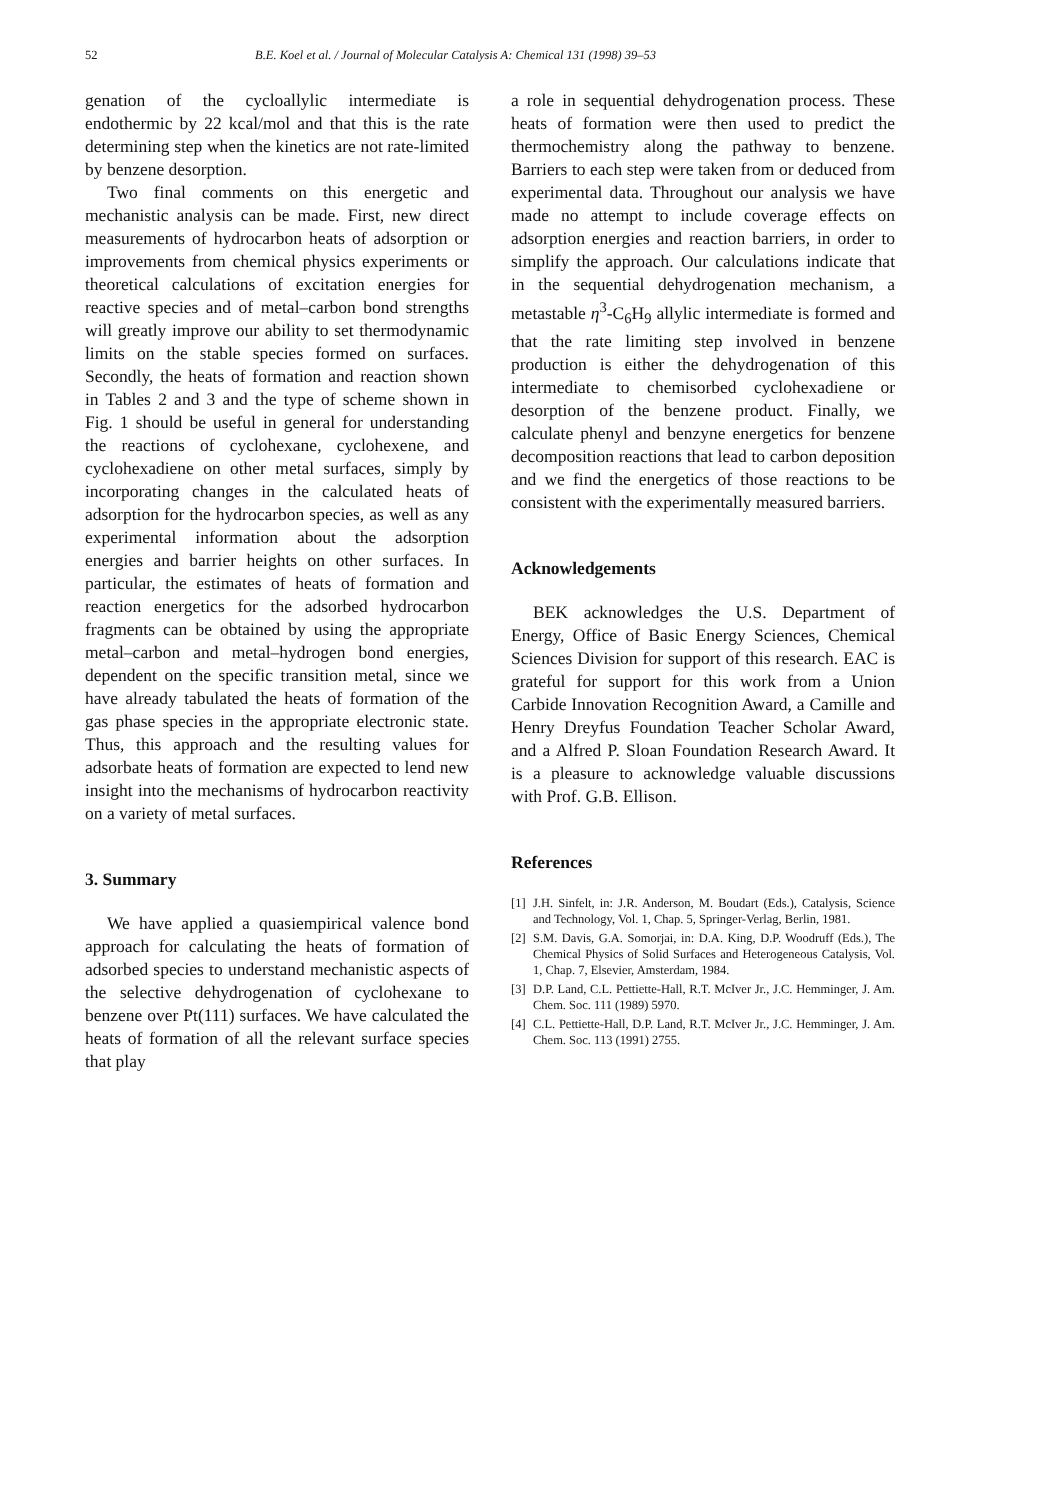52 B.E. Koel et al. / Journal of Molecular Catalysis A: Chemical 131 (1998) 39–53
genation of the cycloallylic intermediate is endothermic by 22 kcal/mol and that this is the rate determining step when the kinetics are not rate-limited by benzene desorption.
Two final comments on this energetic and mechanistic analysis can be made. First, new direct measurements of hydrocarbon heats of adsorption or improvements from chemical physics experiments or theoretical calculations of excitation energies for reactive species and of metal–carbon bond strengths will greatly improve our ability to set thermodynamic limits on the stable species formed on surfaces. Secondly, the heats of formation and reaction shown in Tables 2 and 3 and the type of scheme shown in Fig. 1 should be useful in general for understanding the reactions of cyclohexane, cyclohexene, and cyclohexadiene on other metal surfaces, simply by incorporating changes in the calculated heats of adsorption for the hydrocarbon species, as well as any experimental information about the adsorption energies and barrier heights on other surfaces. In particular, the estimates of heats of formation and reaction energetics for the adsorbed hydrocarbon fragments can be obtained by using the appropriate metal–carbon and metal–hydrogen bond energies, dependent on the specific transition metal, since we have already tabulated the heats of formation of the gas phase species in the appropriate electronic state. Thus, this approach and the resulting values for adsorbate heats of formation are expected to lend new insight into the mechanisms of hydrocarbon reactivity on a variety of metal surfaces.
3. Summary
We have applied a quasiempirical valence bond approach for calculating the heats of formation of adsorbed species to understand mechanistic aspects of the selective dehydrogenation of cyclohexane to benzene over Pt(111) surfaces. We have calculated the heats of formation of all the relevant surface species that play
a role in sequential dehydrogenation process. These heats of formation were then used to predict the thermochemistry along the pathway to benzene. Barriers to each step were taken from or deduced from experimental data. Throughout our analysis we have made no attempt to include coverage effects on adsorption energies and reaction barriers, in order to simplify the approach. Our calculations indicate that in the sequential dehydrogenation mechanism, a metastable η<sup>3</sup>-C<sub>6</sub>H<sub>9</sub> allylic intermediate is formed and that the rate limiting step involved in benzene production is either the dehydrogenation of this intermediate to chemisorbed cyclohexadiene or desorption of the benzene product. Finally, we calculate phenyl and benzyne energetics for benzene decomposition reactions that lead to carbon deposition and we find the energetics of those reactions to be consistent with the experimentally measured barriers.
Acknowledgements
BEK acknowledges the U.S. Department of Energy, Office of Basic Energy Sciences, Chemical Sciences Division for support of this research. EAC is grateful for support for this work from a Union Carbide Innovation Recognition Award, a Camille and Henry Dreyfus Foundation Teacher Scholar Award, and a Alfred P. Sloan Foundation Research Award. It is a pleasure to acknowledge valuable discussions with Prof. G.B. Ellison.
References
[1] J.H. Sinfelt, in: J.R. Anderson, M. Boudart (Eds.), Catalysis, Science and Technology, Vol. 1, Chap. 5, Springer-Verlag, Berlin, 1981.
[2] S.M. Davis, G.A. Somorjai, in: D.A. King, D.P. Woodruff (Eds.), The Chemical Physics of Solid Surfaces and Heterogeneous Catalysis, Vol. 1, Chap. 7, Elsevier, Amsterdam, 1984.
[3] D.P. Land, C.L. Pettiette-Hall, R.T. McIver Jr., J.C. Hemminger, J. Am. Chem. Soc. 111 (1989) 5970.
[4] C.L. Pettiette-Hall, D.P. Land, R.T. McIver Jr., J.C. Hemminger, J. Am. Chem. Soc. 113 (1991) 2755.